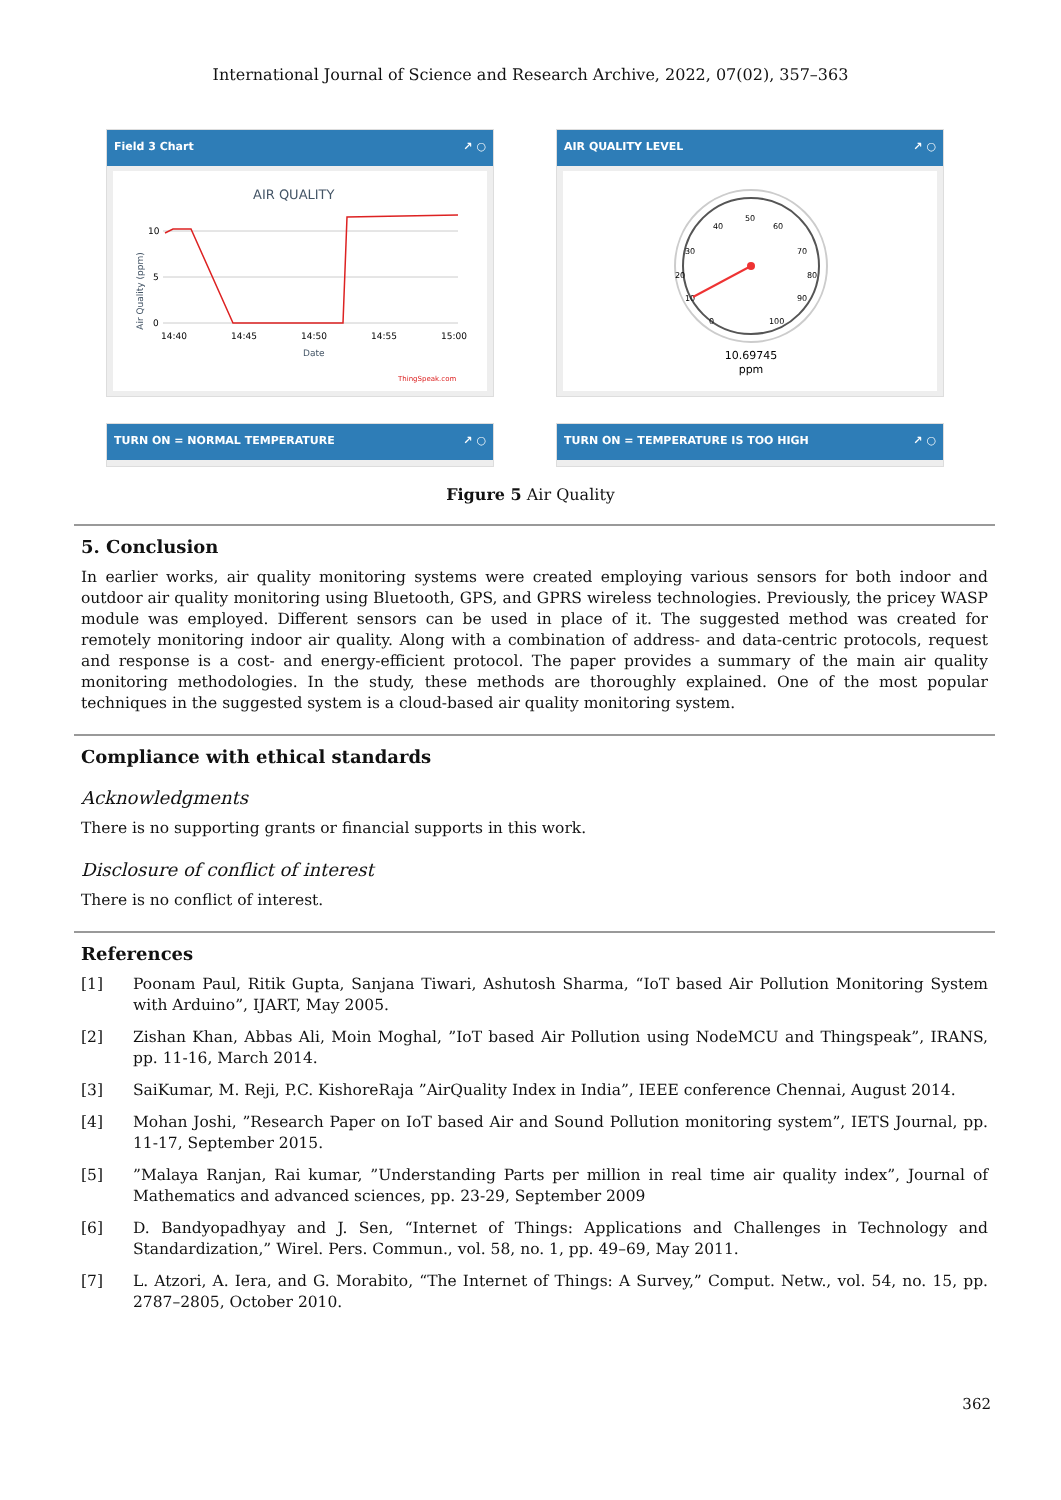International Journal of Science and Research Archive, 2022, 07(02), 357–363
Field 3 Chart ↗ ○
AIR QUALITY
Air Quality (ppm)
10
5
0
14:40
14:45
14:50
14:55
15:00
Date
ThingSpeak.com
TURN ON = NORMAL TEMPERATURE ↗ ○
AIR QUALITY LEVEL ↗ ○
40
50
60
30
70
20
80
10
90
0
100
10.69745
ppm
TURN ON = TEMPERATURE IS TOO HIGH ↗ ○
Figure 5 Air Quality
5. Conclusion
In earlier works, air quality monitoring systems were created employing various sensors for both indoor and outdoor air quality monitoring using Bluetooth, GPS, and GPRS wireless technologies. Previously, the pricey WASP module was employed. Different sensors can be used in place of it. The suggested method was created for remotely monitoring indoor air quality. Along with a combination of address- and data-centric protocols, request and response is a cost- and energy-efficient protocol. The paper provides a summary of the main air quality monitoring methodologies. In the study, these methods are thoroughly explained. One of the most popular techniques in the suggested system is a cloud-based air quality monitoring system.
Compliance with ethical standards
Acknowledgments
There is no supporting grants or financial supports in this work.
Disclosure of conflict of interest
There is no conflict of interest.
References
[1] Poonam Paul, Ritik Gupta, Sanjana Tiwari, Ashutosh Sharma, “IoT based Air Pollution Monitoring System with Arduino”, IJART, May 2005.
[2] Zishan Khan, Abbas Ali, Moin Moghal, ”IoT based Air Pollution using NodeMCU and Thingspeak”, IRANS, pp. 11-16, March 2014.
[3] SaiKumar, M. Reji, P.C. KishoreRaja ”AirQuality Index in India”, IEEE conference Chennai, August 2014.
[4] Mohan Joshi, ”Research Paper on IoT based Air and Sound Pollution monitoring system”, IETS Journal, pp. 11-17, September 2015.
[5]”Malaya Ranjan, Rai kumar, ”Understanding Parts per million in real time air quality index”, Journal of Mathematics and advanced sciences, pp. 23-29, September 2009
[6] D. Bandyopadhyay and J. Sen, “Internet of Things: Applications and Challenges in Technology and Standardization,” Wirel. Pers. Commun., vol. 58, no. 1, pp. 49–69, May 2011.
[7] L. Atzori, A. Iera, and G. Morabito, “The Internet of Things: A Survey,” Comput. Netw., vol. 54, no. 15, pp. 2787–2805, October 2010.
362